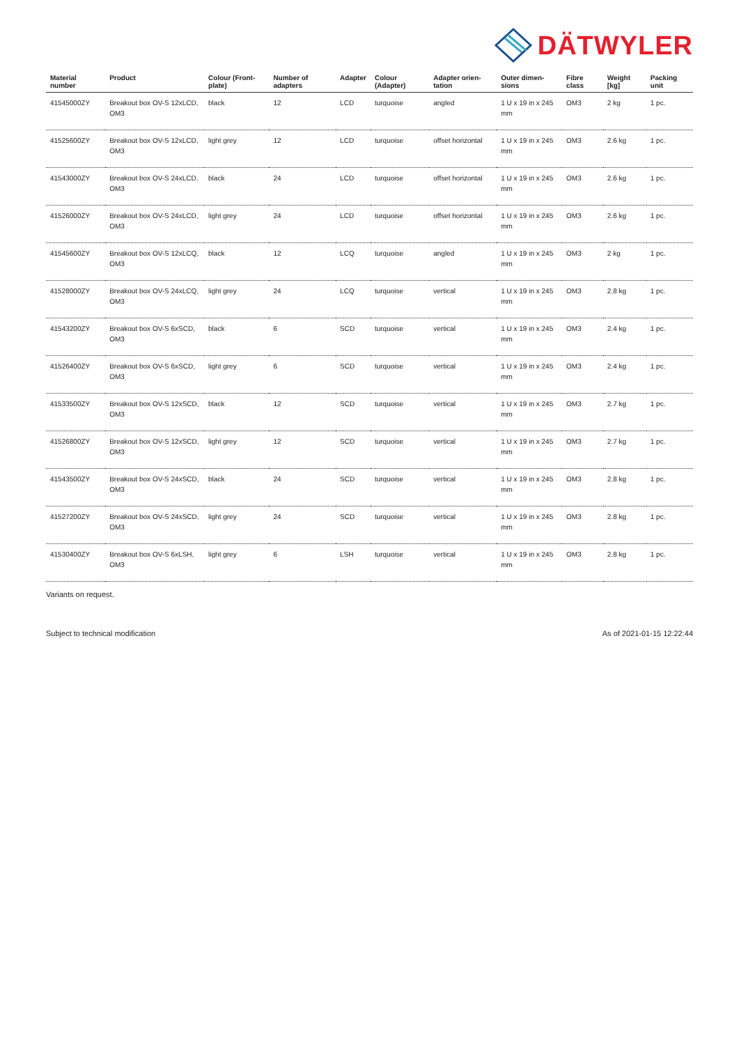DÄTWYLER
| Material number | Product | Colour (Front-plate) | Number of adapters | Adapter | Colour (Adapter) | Adapter orien-tation | Outer dimen-sions | Fibre class | Weight [kg] | Packing unit |
| --- | --- | --- | --- | --- | --- | --- | --- | --- | --- | --- |
| 41545000ZY | Breakout box OV-S 12xLCD, OM3 | black | 12 | LCD | turquoise | angled | 1 U x 19 in x 245 mm | OM3 | 2 kg | 1 pc. |
| 41525600ZY | Breakout box OV-S 12xLCD, OM3 | light grey | 12 | LCD | turquoise | offset horizontal | 1 U x 19 in x 245 mm | OM3 | 2.6 kg | 1 pc. |
| 41543000ZY | Breakout box OV-S 24xLCD, OM3 | black | 24 | LCD | turquoise | offset horizontal | 1 U x 19 in x 245 mm | OM3 | 2.6 kg | 1 pc. |
| 41526000ZY | Breakout box OV-S 24xLCD, OM3 | light grey | 24 | LCD | turquoise | offset horizontal | 1 U x 19 in x 245 mm | OM3 | 2.6 kg | 1 pc. |
| 41545600ZY | Breakout box OV-S 12xLCQ, OM3 | black | 12 | LCQ | turquoise | angled | 1 U x 19 in x 245 mm | OM3 | 2 kg | 1 pc. |
| 41528000ZY | Breakout box OV-S 24xLCQ, OM3 | light grey | 24 | LCQ | turquoise | vertical | 1 U x 19 in x 245 mm | OM3 | 2.8 kg | 1 pc. |
| 41543200ZY | Breakout box OV-S 6xSCD, OM3 | black | 6 | SCD | turquoise | vertical | 1 U x 19 in x 245 mm | OM3 | 2.4 kg | 1 pc. |
| 41526400ZY | Breakout box OV-S 6xSCD, OM3 | light grey | 6 | SCD | turquoise | vertical | 1 U x 19 in x 245 mm | OM3 | 2.4 kg | 1 pc. |
| 41533500ZY | Breakout box OV-S 12xSCD, OM3 | black | 12 | SCD | turquoise | vertical | 1 U x 19 in x 245 mm | OM3 | 2.7 kg | 1 pc. |
| 41526800ZY | Breakout box OV-S 12xSCD, OM3 | light grey | 12 | SCD | turquoise | vertical | 1 U x 19 in x 245 mm | OM3 | 2.7 kg | 1 pc. |
| 41543500ZY | Breakout box OV-S 24xSCD, OM3 | black | 24 | SCD | turquoise | vertical | 1 U x 19 in x 245 mm | OM3 | 2.8 kg | 1 pc. |
| 41527200ZY | Breakout box OV-S 24xSCD, OM3 | light grey | 24 | SCD | turquoise | vertical | 1 U x 19 in x 245 mm | OM3 | 2.8 kg | 1 pc. |
| 41530400ZY | Breakout box OV-S 6xLSH, OM3 | light grey | 6 | LSH | turquoise | vertical | 1 U x 19 in x 245 mm | OM3 | 2.8 kg | 1 pc. |
Variants on request.
Subject to technical modification As of 2021-01-15 12:22:44